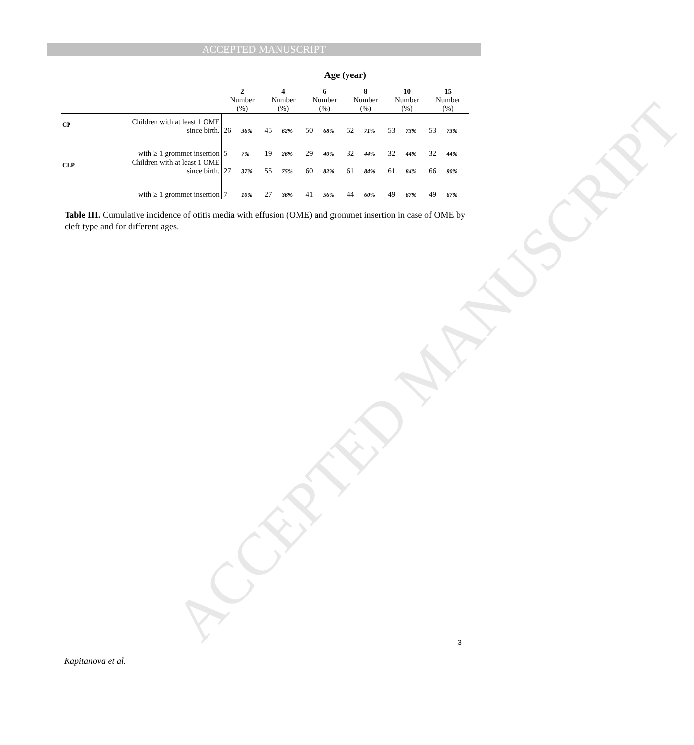ACCEPTED MANUSCRIPT
ACCEPTED MANUSCRIPT
| | | Age (year) | | | | | | | | | | | |
| --- | --- | --- | --- | --- | --- | --- | --- | --- | --- | --- | --- | --- | --- |
| | | 2 Number (%) | | 4 Number (%) | | 6 Number (%) | | 8 Number (%) | | 10 Number (%) | | 15 Number (%) | |
| CP | Children with at least 1 OME since birth. | 26 | 36% | 45 | 62% | 50 | 68% | 52 | 71% | 53 | 73% | 53 | 73% |
| | with ≥ 1 grommet insertion | 5 | 7% | 19 | 26% | 29 | 40% | 32 | 44% | 32 | 44% | 32 | 44% |
| CLP | Children with at least 1 OME since birth. | 27 | 37% | 55 | 75% | 60 | 82% | 61 | 84% | 61 | 84% | 66 | 90% |
| | with ≥ 1 grommet insertion | 7 | 10% | 27 | 36% | 41 | 56% | 44 | 60% | 49 | 67% | 49 | 67% |
Table III. Cumulative incidence of otitis media with effusion (OME) and grommet insertion in case of OME by cleft type and for different ages.
3
Kapitanova et al.